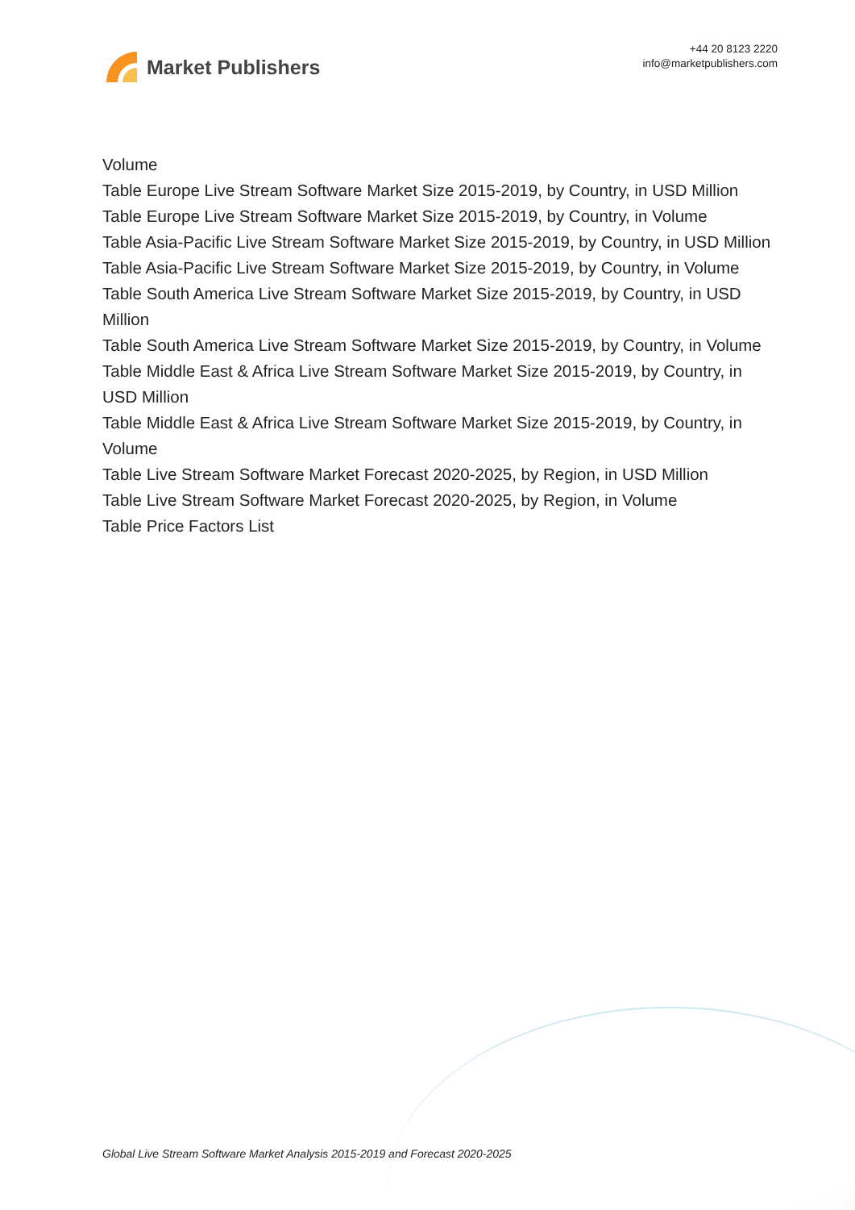Market Publishers
+44 20 8123 2220
info@marketpublishers.com
Volume
Table Europe Live Stream Software Market Size 2015-2019, by Country, in USD Million
Table Europe Live Stream Software Market Size 2015-2019, by Country, in Volume
Table Asia-Pacific Live Stream Software Market Size 2015-2019, by Country, in USD Million
Table Asia-Pacific Live Stream Software Market Size 2015-2019, by Country, in Volume
Table South America Live Stream Software Market Size 2015-2019, by Country, in USD Million
Table South America Live Stream Software Market Size 2015-2019, by Country, in Volume
Table Middle East & Africa Live Stream Software Market Size 2015-2019, by Country, in USD Million
Table Middle East & Africa Live Stream Software Market Size 2015-2019, by Country, in Volume
Table Live Stream Software Market Forecast 2020-2025, by Region, in USD Million
Table Live Stream Software Market Forecast 2020-2025, by Region, in Volume
Table Price Factors List
Global Live Stream Software Market Analysis 2015-2019 and Forecast 2020-2025